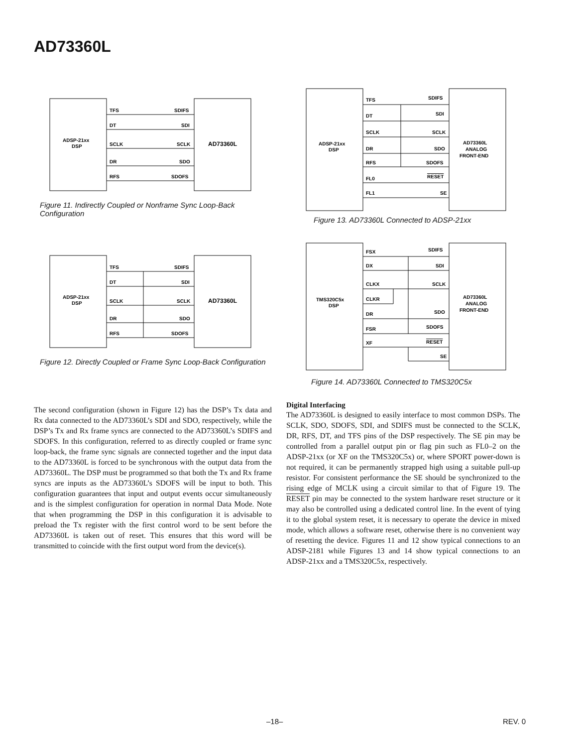AD73360L
ADSP-21xx
DSP
AD73360L
TFS
SDIFS
DT
SDI
SCLK
SCLK
DR
SDO
RFS
SDOFS
Figure 11. Indirectly Coupled or Nonframe Sync Loop-Back Configuration
ADSP-21xx
DSP
AD73360L
TFS
SDIFS
DT
SDI
SCLK
SCLK
DR
SDO
RFS
SDOFS
Figure 12. Directly Coupled or Frame Sync Loop-Back Configuration
ADSP-21xx
DSP
AD73360L
ANALOG
FRONT-END
TFS
SDIFS
DT
SDI
SCLK
SCLK
DR
SDO
RFS
SDOFS
FL0
RESET
FL1
SE
Figure 13. AD73360L Connected to ADSP-21xx
TMS320C5x
DSP
AD73360L
ANALOG
FRONT-END
FSX
SDIFS
DX
SDI
CLKX
SCLK
CLKR
DR
SDO
FSR
SDOFS
XF
RESET
SE
Figure 14. AD73360L Connected to TMS320C5x
The second configuration (shown in Figure 12) has the DSP’s Tx data and Rx data connected to the AD73360L’s SDI and SDO, respectively, while the DSP’s Tx and Rx frame syncs are connected to the AD73360L’s SDIFS and SDOFS. In this configuration, referred to as directly coupled or frame sync loop-back, the frame sync signals are connected together and the input data to the AD73360L is forced to be synchronous with the output data from the AD73360L. The DSP must be programmed so that both the Tx and Rx frame syncs are inputs as the AD73360L’s SDOFS will be input to both. This configuration guarantees that input and output events occur simultaneously and is the simplest configuration for operation in normal Data Mode. Note that when programming the DSP in this configuration it is advisable to preload the Tx register with the first control word to be sent before the AD73360L is taken out of reset. This ensures that this word will be transmitted to coincide with the first output word from the device(s).
Digital Interfacing
The AD73360L is designed to easily interface to most common DSPs. The SCLK, SDO, SDOFS, SDI, and SDIFS must be connected to the SCLK, DR, RFS, DT, and TFS pins of the DSP respectively. The SE pin may be controlled from a parallel output pin or flag pin such as FL0–2 on the ADSP-21xx (or XF on the TMS320C5x) or, where SPORT power-down is not required, it can be permanently strapped high using a suitable pull-up resistor. For consistent performance the SE should be synchronized to the rising edge of MCLK using a circuit similar to that of Figure 19. The RESET pin may be connected to the system hardware reset structure or it may also be controlled using a dedicated control line. In the event of tying it to the global system reset, it is necessary to operate the device in mixed mode, which allows a software reset, otherwise there is no convenient way of resetting the device. Figures 11 and 12 show typical connections to an ADSP-2181 while Figures 13 and 14 show typical connections to an ADSP-21xx and a TMS320C5x, respectively.
–18– REV. 0